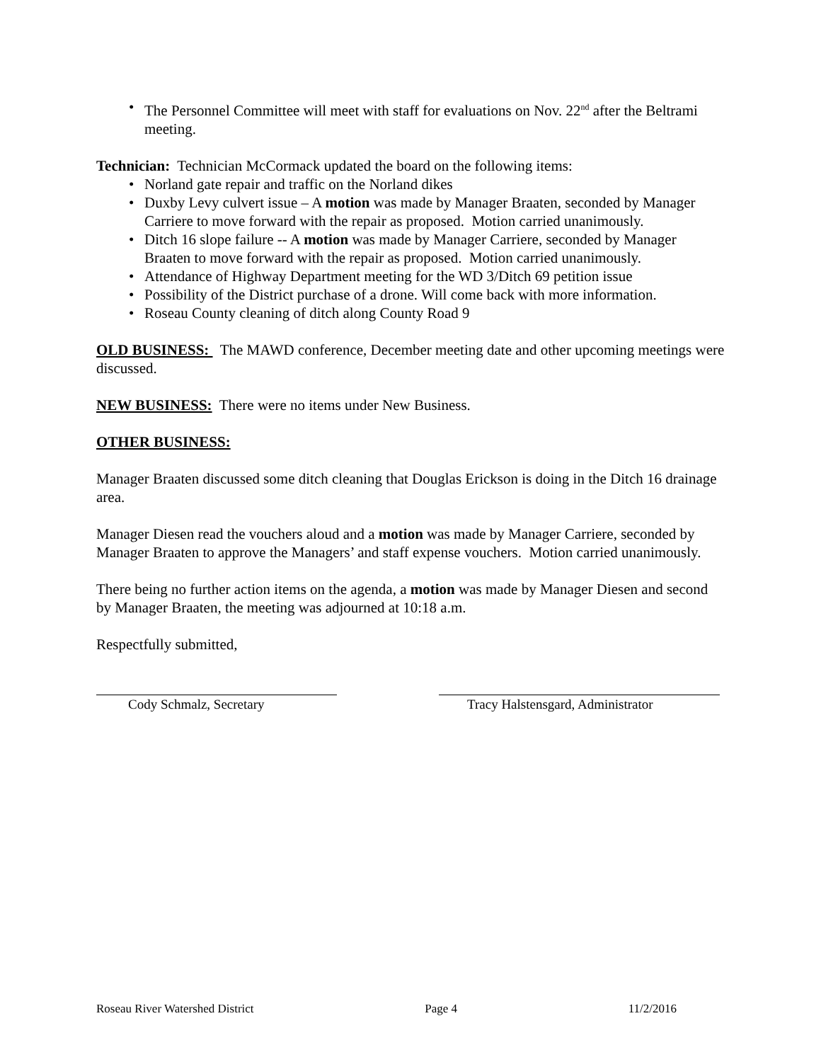• The Personnel Committee will meet with staff for evaluations on Nov. 22<sup>nd</sup> after the Beltrami meeting.
Technician: Technician McCormack updated the board on the following items:
• Norland gate repair and traffic on the Norland dikes
• Duxby Levy culvert issue – A motion was made by Manager Braaten, seconded by Manager Carriere to move forward with the repair as proposed. Motion carried unanimously.
• Ditch 16 slope failure -- A motion was made by Manager Carriere, seconded by Manager Braaten to move forward with the repair as proposed. Motion carried unanimously.
• Attendance of Highway Department meeting for the WD 3/Ditch 69 petition issue
• Possibility of the District purchase of a drone. Will come back with more information.
• Roseau County cleaning of ditch along County Road 9
OLD BUSINESS: The MAWD conference, December meeting date and other upcoming meetings were discussed.
NEW BUSINESS: There were no items under New Business.
OTHER BUSINESS:
Manager Braaten discussed some ditch cleaning that Douglas Erickson is doing in the Ditch 16 drainage area.
Manager Diesen read the vouchers aloud and a motion was made by Manager Carriere, seconded by Manager Braaten to approve the Managers’ and staff expense vouchers. Motion carried unanimously.
There being no further action items on the agenda, a motion was made by Manager Diesen and second by Manager Braaten, the meeting was adjourned at 10:18 a.m.
Respectfully submitted,
Cody Schmalz, Secretary Tracy Halstensgard, Administrator
Roseau River Watershed District Page 4 11/2/2016